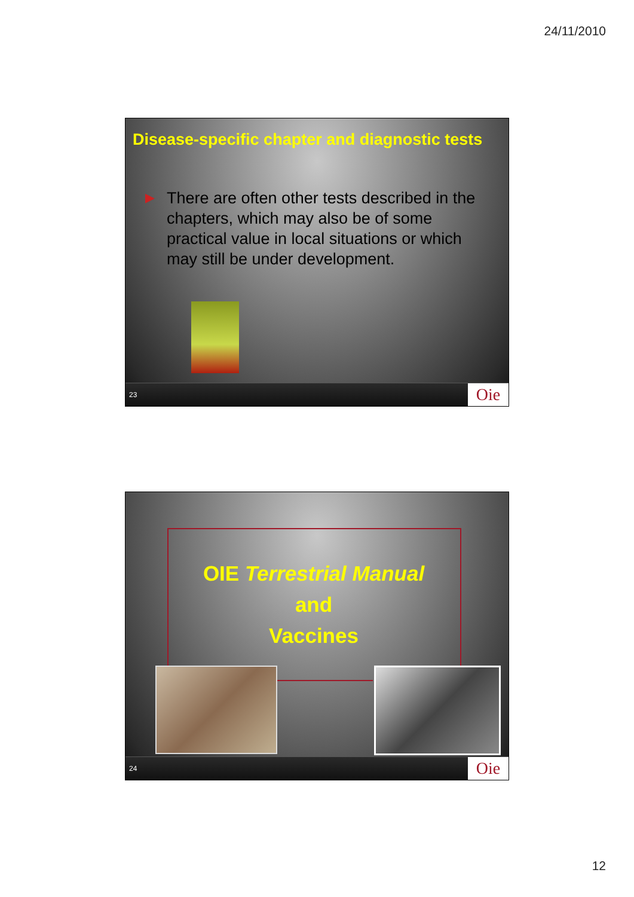24/11/2010
Disease-specific chapter and diagnostic tests
There are often other tests described in the chapters, which may also be of some practical value in local situations or which may still be under development.
23 Oie
OIE Terrestrial Manual
and
Vaccines
24 Oie
12